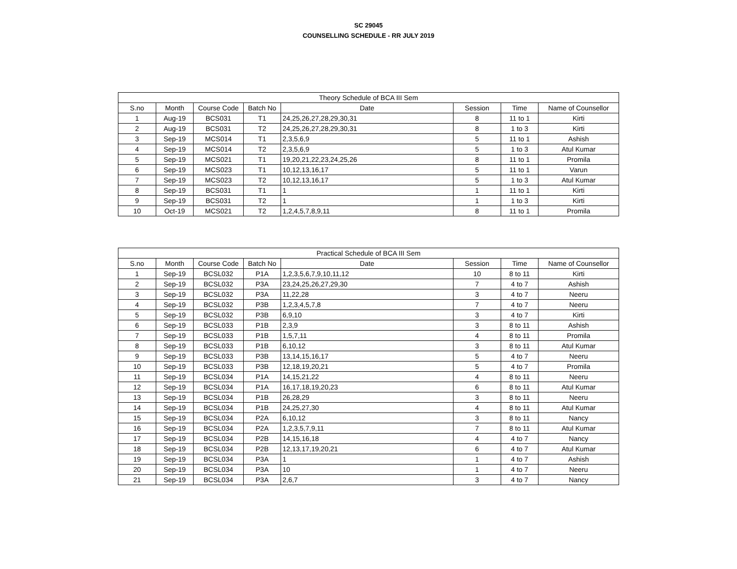SC 29045
COUNSELLING SCHEDULE - RR JULY 2019
| Theory Schedule of BCA III Sem | | | | | | | |
| --- | --- | --- | --- | --- | --- | --- | --- |
| S.no | Month | Course Code | Batch No | Date | Session | Time | Name of Counsellor |
| 1 | Aug-19 | BCS031 | T1 | 24,25,26,27,28,29,30,31 | 8 | 11 to 1 | Kirti |
| 2 | Aug-19 | BCS031 | T2 | 24,25,26,27,28,29,30,31 | 8 | 1 to 3 | Kirti |
| 3 | Sep-19 | MCS014 | T1 | 2,3,5,6,9 | 5 | 11 to 1 | Ashish |
| 4 | Sep-19 | MCS014 | T2 | 2,3,5,6,9 | 5 | 1 to 3 | Atul Kumar |
| 5 | Sep-19 | MCS021 | T1 | 19,20,21,22,23,24,25,26 | 8 | 11 to 1 | Promila |
| 6 | Sep-19 | MCS023 | T1 | 10,12,13,16,17 | 5 | 11 to 1 | Varun |
| 7 | Sep-19 | MCS023 | T2 | 10,12,13,16,17 | 5 | 1 to 3 | Atul Kumar |
| 8 | Sep-19 | BCS031 | T1 | 1 | 1 | 11 to 1 | Kirti |
| 9 | Sep-19 | BCS031 | T2 | 1 | 1 | 1 to 3 | Kirti |
| 10 | Oct-19 | MCS021 | T2 | 1,2,4,5,7,8,9,11 | 8 | 11 to 1 | Promila |
| Practical Schedule of BCA III Sem | | | | | | | |
| --- | --- | --- | --- | --- | --- | --- | --- |
| S.no | Month | Course Code | Batch No | Date | Session | Time | Name of Counsellor |
| 1 | Sep-19 | BCSL032 | P1A | 1,2,3,5,6,7,9,10,11,12 | 10 | 8 to 11 | Kirti |
| 2 | Sep-19 | BCSL032 | P3A | 23,24,25,26,27,29,30 | 7 | 4 to 7 | Ashish |
| 3 | Sep-19 | BCSL032 | P3A | 11,22,28 | 3 | 4 to 7 | Neeru |
| 4 | Sep-19 | BCSL032 | P3B | 1,2,3,4,5,7,8 | 7 | 4 to 7 | Neeru |
| 5 | Sep-19 | BCSL032 | P3B | 6,9,10 | 3 | 4 to 7 | Kirti |
| 6 | Sep-19 | BCSL033 | P1B | 2,3,9 | 3 | 8 to 11 | Ashish |
| 7 | Sep-19 | BCSL033 | P1B | 1,5,7,11 | 4 | 8 to 11 | Promila |
| 8 | Sep-19 | BCSL033 | P1B | 6,10,12 | 3 | 8 to 11 | Atul Kumar |
| 9 | Sep-19 | BCSL033 | P3B | 13,14,15,16,17 | 5 | 4 to 7 | Neeru |
| 10 | Sep-19 | BCSL033 | P3B | 12,18,19,20,21 | 5 | 4 to 7 | Promila |
| 11 | Sep-19 | BCSL034 | P1A | 14,15,21,22 | 4 | 8 to 11 | Neeru |
| 12 | Sep-19 | BCSL034 | P1A | 16,17,18,19,20,23 | 6 | 8 to 11 | Atul Kumar |
| 13 | Sep-19 | BCSL034 | P1B | 26,28,29 | 3 | 8 to 11 | Neeru |
| 14 | Sep-19 | BCSL034 | P1B | 24,25,27,30 | 4 | 8 to 11 | Atul Kumar |
| 15 | Sep-19 | BCSL034 | P2A | 6,10,12 | 3 | 8 to 11 | Nancy |
| 16 | Sep-19 | BCSL034 | P2A | 1,2,3,5,7,9,11 | 7 | 8 to 11 | Atul Kumar |
| 17 | Sep-19 | BCSL034 | P2B | 14,15,16,18 | 4 | 4 to 7 | Nancy |
| 18 | Sep-19 | BCSL034 | P2B | 12,13,17,19,20,21 | 6 | 4 to 7 | Atul Kumar |
| 19 | Sep-19 | BCSL034 | P3A | 1 | 1 | 4 to 7 | Ashish |
| 20 | Sep-19 | BCSL034 | P3A | 10 | 1 | 4 to 7 | Neeru |
| 21 | Sep-19 | BCSL034 | P3A | 2,6,7 | 3 | 4 to 7 | Nancy |